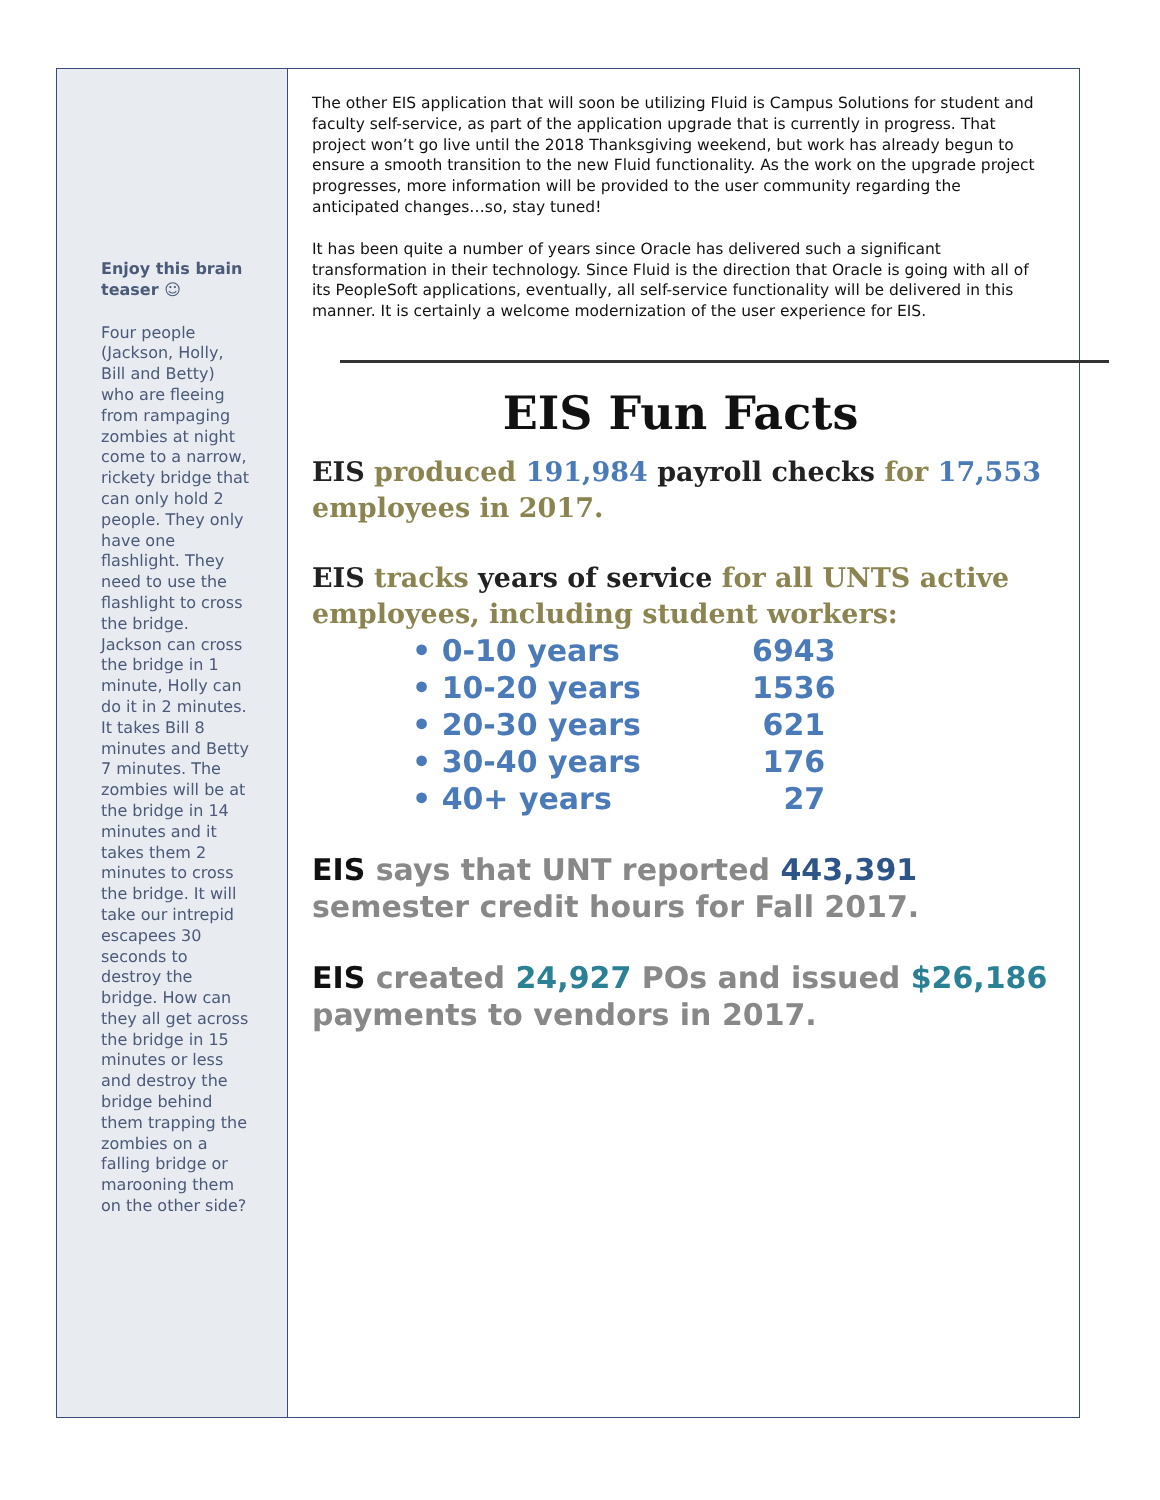Enjoy this brain teaser ☺
Four people (Jackson, Holly, Bill and Betty) who are fleeing from rampaging zombies at night come to a narrow, rickety bridge that can only hold 2 people. They only have one flashlight. They need to use the flashlight to cross the bridge. Jackson can cross the bridge in 1 minute, Holly can do it in 2 minutes. It takes Bill 8 minutes and Betty 7 minutes. The zombies will be at the bridge in 14 minutes and it takes them 2 minutes to cross the bridge. It will take our intrepid escapees 30 seconds to destroy the bridge. How can they all get across the bridge in 15 minutes or less and destroy the bridge behind them trapping the zombies on a falling bridge or marooning them on the other side?
The other EIS application that will soon be utilizing Fluid is Campus Solutions for student and faculty self-service, as part of the application upgrade that is currently in progress. That project won’t go live until the 2018 Thanksgiving weekend, but work has already begun to ensure a smooth transition to the new Fluid functionality. As the work on the upgrade project progresses, more information will be provided to the user community regarding the anticipated changes…so, stay tuned!
It has been quite a number of years since Oracle has delivered such a significant transformation in their technology. Since Fluid is the direction that Oracle is going with all of its PeopleSoft applications, eventually, all self-service functionality will be delivered in this manner. It is certainly a welcome modernization of the user experience for EIS.
EIS Fun Facts
EIS produced 191,984 payroll checks for 17,553 employees in 2017.
EIS tracks years of service for all UNTS active employees, including student workers:
• 0-10 years 6943
• 10-20 years 1536
• 20-30 years 621
• 30-40 years 176
• 40+ years 27
EIS says that UNT reported 443,391 semester credit hours for Fall 2017.
EIS created 24,927 POs and issued $26,186 payments to vendors in 2017.